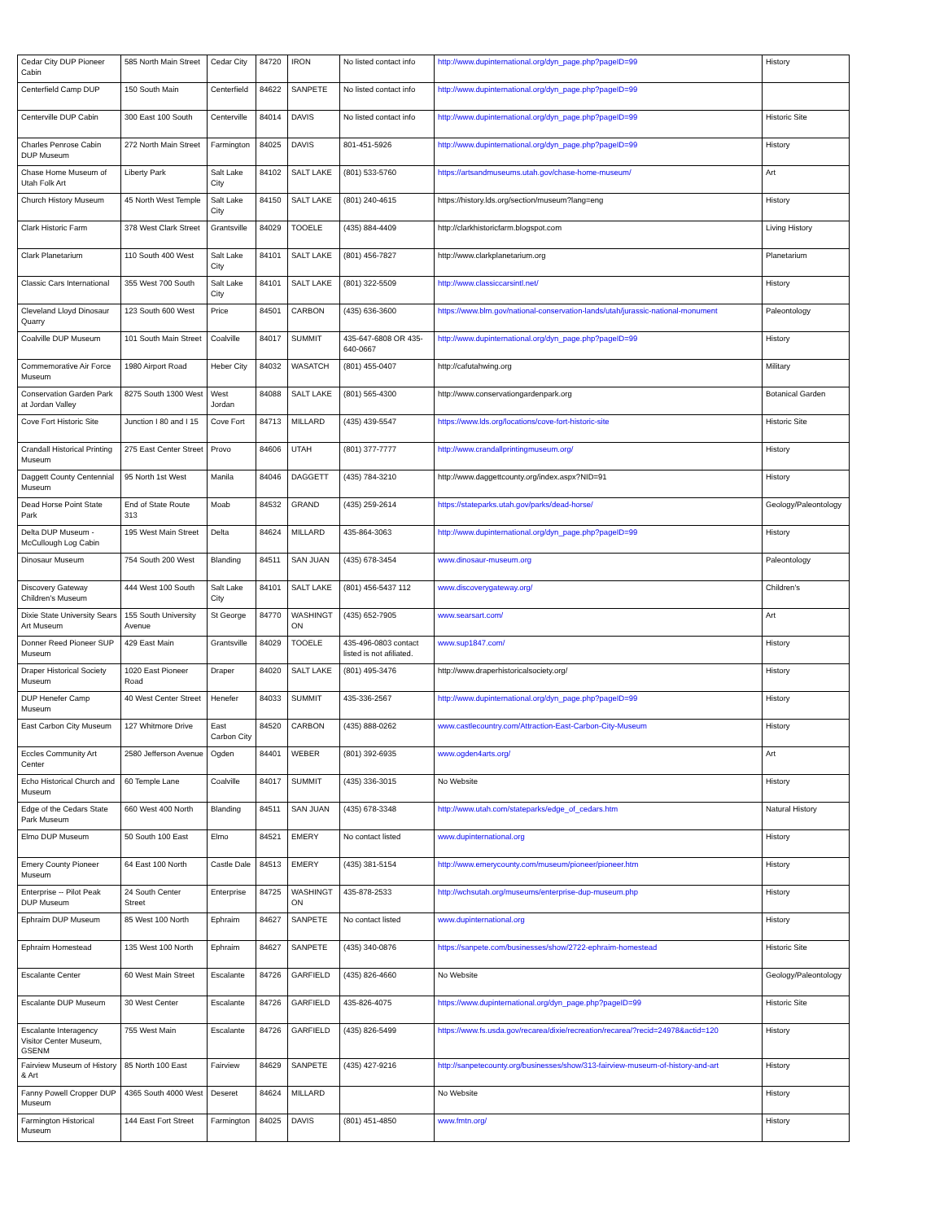| Cedar City DUP Pioneer Cabin | 585 North Main Street | Cedar City | 84720 | IRON | No listed contact info | http://www.dupinternational.org/dyn_page.php?pageID=99 | History |
| Centerfield Camp DUP | 150 South Main | Centerfield | 84622 | SANPETE | No listed contact info | http://www.dupinternational.org/dyn_page.php?pageID=99 | |
| Centerville DUP Cabin | 300 East 100 South | Centerville | 84014 | DAVIS | No listed contact info | http://www.dupinternational.org/dyn_page.php?pageID=99 | Historic Site |
| Charles Penrose Cabin DUP Museum | 272 North Main Street | Farmington | 84025 | DAVIS | 801-451-5926 | http://www.dupinternational.org/dyn_page.php?pageID=99 | History |
| Chase Home Museum of Utah Folk Art | Liberty Park | Salt Lake City | 84102 | SALT LAKE | (801) 533-5760 | https://artsandmuseums.utah.gov/chase-home-museum/ | Art |
| Church History Museum | 45 North West Temple | Salt Lake City | 84150 | SALT LAKE | (801) 240-4615 | https://history.lds.org/section/museum?lang=eng | History |
| Clark Historic Farm | 378 West Clark Street | Grantsville | 84029 | TOOELE | (435) 884-4409 | http://clarkhistoricfarm.blogspot.com | Living History |
| Clark Planetarium | 110 South 400 West | Salt Lake City | 84101 | SALT LAKE | (801) 456-7827 | http://www.clarkplanetarium.org | Planetarium |
| Classic Cars International | 355 West 700 South | Salt Lake City | 84101 | SALT LAKE | (801) 322-5509 | http://www.classiccarsintl.net/ | History |
| Cleveland Lloyd Dinosaur Quarry | 123 South 600 West | Price | 84501 | CARBON | (435) 636-3600 | https://www.blm.gov/national-conservation-lands/utah/jurassic-national-monument | Paleontology |
| Coalville DUP Museum | 101 South Main Street | Coalville | 84017 | SUMMIT | 435-647-6808 OR 435-640-0667 | http://www.dupinternational.org/dyn_page.php?pageID=99 | History |
| Commemorative Air Force Museum | 1980 Airport Road | Heber City | 84032 | WASATCH | (801) 455-0407 | http://cafutahwing.org | Military |
| Conservation Garden Park at Jordan Valley | 8275 South 1300 West | West Jordan | 84088 | SALT LAKE | (801) 565-4300 | http://www.conservationgardenpark.org | Botanical Garden |
| Cove Fort Historic Site | Junction I 80 and I 15 | Cove Fort | 84713 | MILLARD | (435) 439-5547 | https://www.lds.org/locations/cove-fort-historic-site | Historic Site |
| Crandall Historical Printing Museum | 275 East Center Street | Provo | 84606 | UTAH | (801) 377-7777 | http://www.crandallprintingmuseum.org/ | History |
| Daggett County Centennial Museum | 95 North 1st West | Manila | 84046 | DAGGETT | (435) 784-3210 | http://www.daggettcounty.org/index.aspx?NID=91 | History |
| Dead Horse Point State Park | End of State Route 313 | Moab | 84532 | GRAND | (435) 259-2614 | https://stateparks.utah.gov/parks/dead-horse/ | Geology/Paleontology |
| Delta DUP Museum - McCullough Log Cabin | 195 West Main Street | Delta | 84624 | MILLARD | 435-864-3063 | http://www.dupinternational.org/dyn_page.php?pageID=99 | History |
| Dinosaur Museum | 754 South 200 West | Blanding | 84511 | SAN JUAN | (435) 678-3454 | www.dinosaur-museum.org | Paleontology |
| Discovery Gateway Children's Museum | 444 West 100 South | Salt Lake City | 84101 | SALT LAKE | (801) 456-5437 112 | www.discoverygateway.org/ | Children's |
| Dixie State University Sears Art Museum | 155 South University Avenue | St George | 84770 | WASHINGT ON | (435) 652-7905 | www.searsart.com/ | Art |
| Donner Reed Pioneer SUP Museum | 429 East Main | Grantsville | 84029 | TOOELE | 435-496-0803 contact listed is not afiliated. | www.sup1847.com/ | History |
| Draper Historical Society Museum | 1020 East Pioneer Road | Draper | 84020 | SALT LAKE | (801) 495-3476 | http://www.draperhistoricalsociety.org/ | History |
| DUP Henefer Camp Museum | 40 West Center Street | Henefer | 84033 | SUMMIT | 435-336-2567 | http://www.dupinternational.org/dyn_page.php?pageID=99 | History |
| East Carbon City Museum | 127 Whitmore Drive | East Carbon City | 84520 | CARBON | (435) 888-0262 | www.castlecountry.com/Attraction-East-Carbon-City-Museum | History |
| Eccles Community Art Center | 2580 Jefferson Avenue | Ogden | 84401 | WEBER | (801) 392-6935 | www.ogden4arts.org/ | Art |
| Echo Historical Church and Museum | 60 Temple Lane | Coalville | 84017 | SUMMIT | (435) 336-3015 | No Website | History |
| Edge of the Cedars State Park Museum | 660 West 400 North | Blanding | 84511 | SAN JUAN | (435) 678-3348 | http://www.utah.com/stateparks/edge_of_cedars.htm | Natural History |
| Elmo DUP Museum | 50 South 100 East | Elmo | 84521 | EMERY | No contact listed | www.dupinternational.org | History |
| Emery County Pioneer Museum | 64 East 100 North | Castle Dale | 84513 | EMERY | (435) 381-5154 | http://www.emerycounty.com/museum/pioneer/pioneer.htm | History |
| Enterprise -- Pilot Peak DUP Museum | 24 South Center Street | Enterprise | 84725 | WASHINGT ON | 435-878-2533 | http://wchsutah.org/museums/enterprise-dup-museum.php | History |
| Ephraim DUP Museum | 85 West 100 North | Ephraim | 84627 | SANPETE | No contact listed | www.dupinternational.org | History |
| Ephraim Homestead | 135 West 100 North | Ephraim | 84627 | SANPETE | (435) 340-0876 | https://sanpete.com/businesses/show/2722-ephraim-homestead | Historic Site |
| Escalante Center | 60 West Main Street | Escalante | 84726 | GARFIELD | (435) 826-4660 | No Website | Geology/Paleontology |
| Escalante DUP Museum | 30 West Center | Escalante | 84726 | GARFIELD | 435-826-4075 | https://www.dupinternational.org/dyn_page.php?pageID=99 | Historic Site |
| Escalante Interagency Visitor Center Museum, GSENM | 755 West Main | Escalante | 84726 | GARFIELD | (435) 826-5499 | https://www.fs.usda.gov/recarea/dixie/recreation/recarea/?recid=24978&actid=120 | History |
| Fairview Museum of History & Art | 85 North 100 East | Fairview | 84629 | SANPETE | (435) 427-9216 | http://sanpetecounty.org/businesses/show/313-fairview-museum-of-history-and-art | History |
| Fanny Powell Cropper DUP Museum | 4365 South 4000 West | Deseret | 84624 | MILLARD | | No Website | History |
| Farmington Historical Museum | 144 East Fort Street | Farmington | 84025 | DAVIS | (801) 451-4850 | www.fmtn.org/ | History |